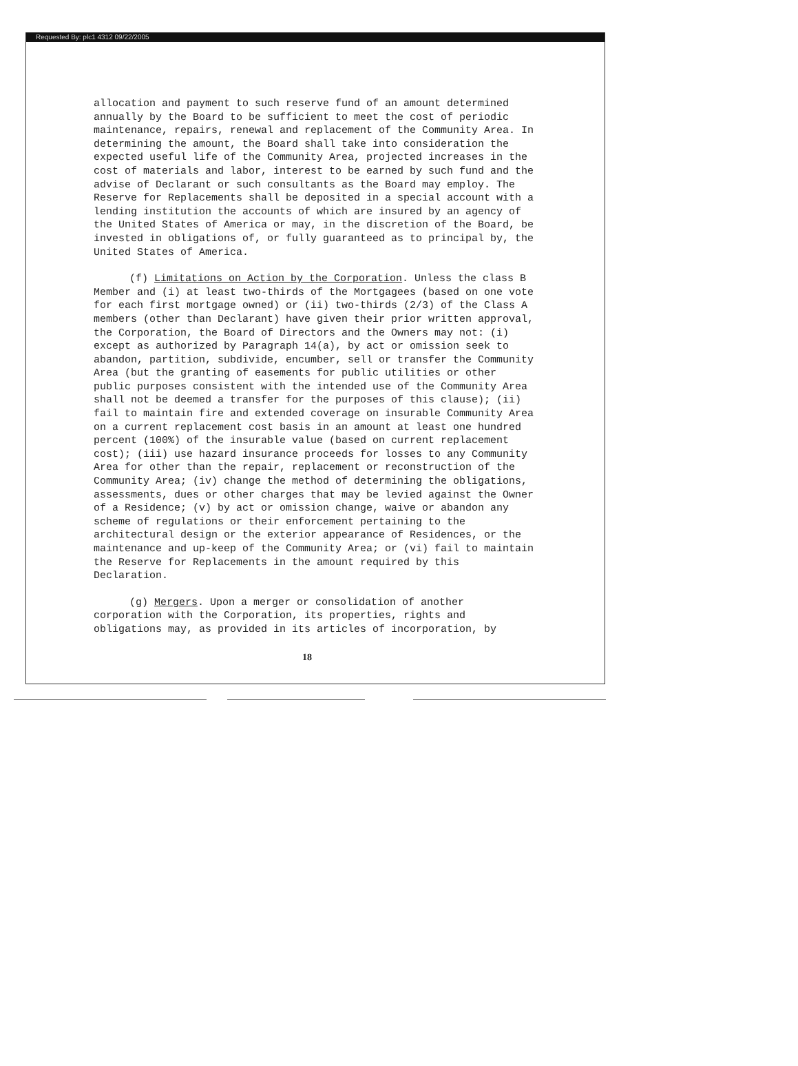Requested By: plc1 4312 09/22/2005
allocation and payment to such reserve fund of an amount determined annually by the Board to be sufficient to meet the cost of periodic maintenance, repairs, renewal and replacement of the Community Area. In determining the amount, the Board shall take into consideration the expected useful life of the Community Area, projected increases in the cost of materials and labor, interest to be earned by such fund and the advise of Declarant or such consultants as the Board may employ. The Reserve for Replacements shall be deposited in a special account with a lending institution the accounts of which are insured by an agency of the United States of America or may, in the discretion of the Board, be invested in obligations of, or fully guaranteed as to principal by, the United States of America.
(f) Limitations on Action by the Corporation. Unless the class B Member and (i) at least two-thirds of the Mortgagees (based on one vote for each first mortgage owned) or (ii) two-thirds (2/3) of the Class A members (other than Declarant) have given their prior written approval, the Corporation, the Board of Directors and the Owners may not: (i) except as authorized by Paragraph 14(a), by act or omission seek to abandon, partition, subdivide, encumber, sell or transfer the Community Area (but the granting of easements for public utilities or other public purposes consistent with the intended use of the Community Area shall not be deemed a transfer for the purposes of this clause); (ii) fail to maintain fire and extended coverage on insurable Community Area on a current replacement cost basis in an amount at least one hundred percent (100%) of the insurable value (based on current replacement cost); (iii) use hazard insurance proceeds for losses to any Community Area for other than the repair, replacement or reconstruction of the Community Area; (iv) change the method of determining the obligations, assessments, dues or other charges that may be levied against the Owner of a Residence; (v) by act or omission change, waive or abandon any scheme of regulations or their enforcement pertaining to the architectural design or the exterior appearance of Residences, or the maintenance and up-keep of the Community Area; or (vi) fail to maintain the Reserve for Replacements in the amount required by this Declaration.
(g) Mergers. Upon a merger or consolidation of another corporation with the Corporation, its properties, rights and obligations may, as provided in its articles of incorporation, by
18